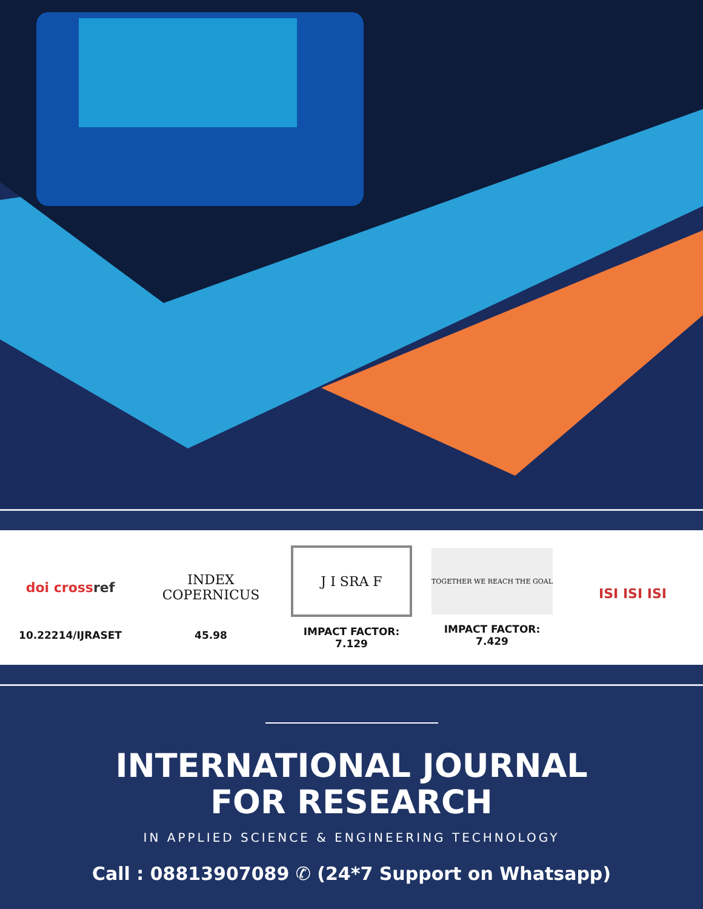doi cross ref
10.22214/IJRASET
INDEX
COPERNICUS
45.98
J I SRA F
IMPACT FACTOR:
7.129
TOGETHER WE REACH THE GOAL
IMPACT FACTOR:
7.429
ISI ISI ISI
INTERNATIONAL JOURNAL
FOR RESEARCH
IN APPLIED SCIENCE & ENGINEERING TECHNOLOGY
Call : 08813907089 ✆ (24*7 Support on Whatsapp)